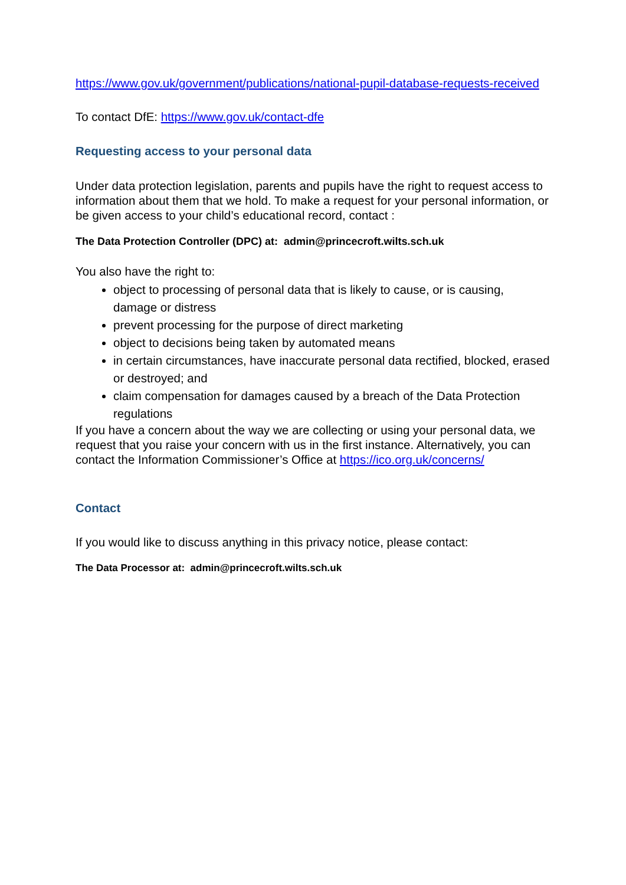https://www.gov.uk/government/publications/national-pupil-database-requests-received
To contact DfE: https://www.gov.uk/contact-dfe
Requesting access to your personal data
Under data protection legislation, parents and pupils have the right to request access to information about them that we hold. To make a request for your personal information, or be given access to your child’s educational record, contact :
The Data Protection Controller (DPC) at: admin@princecroft.wilts.sch.uk
You also have the right to:
object to processing of personal data that is likely to cause, or is causing, damage or distress
prevent processing for the purpose of direct marketing
object to decisions being taken by automated means
in certain circumstances, have inaccurate personal data rectified, blocked, erased or destroyed; and
claim compensation for damages caused by a breach of the Data Protection regulations
If you have a concern about the way we are collecting or using your personal data, we request that you raise your concern with us in the first instance. Alternatively, you can contact the Information Commissioner’s Office at https://ico.org.uk/concerns/
Contact
If you would like to discuss anything in this privacy notice, please contact:
The Data Processor at: admin@princecroft.wilts.sch.uk